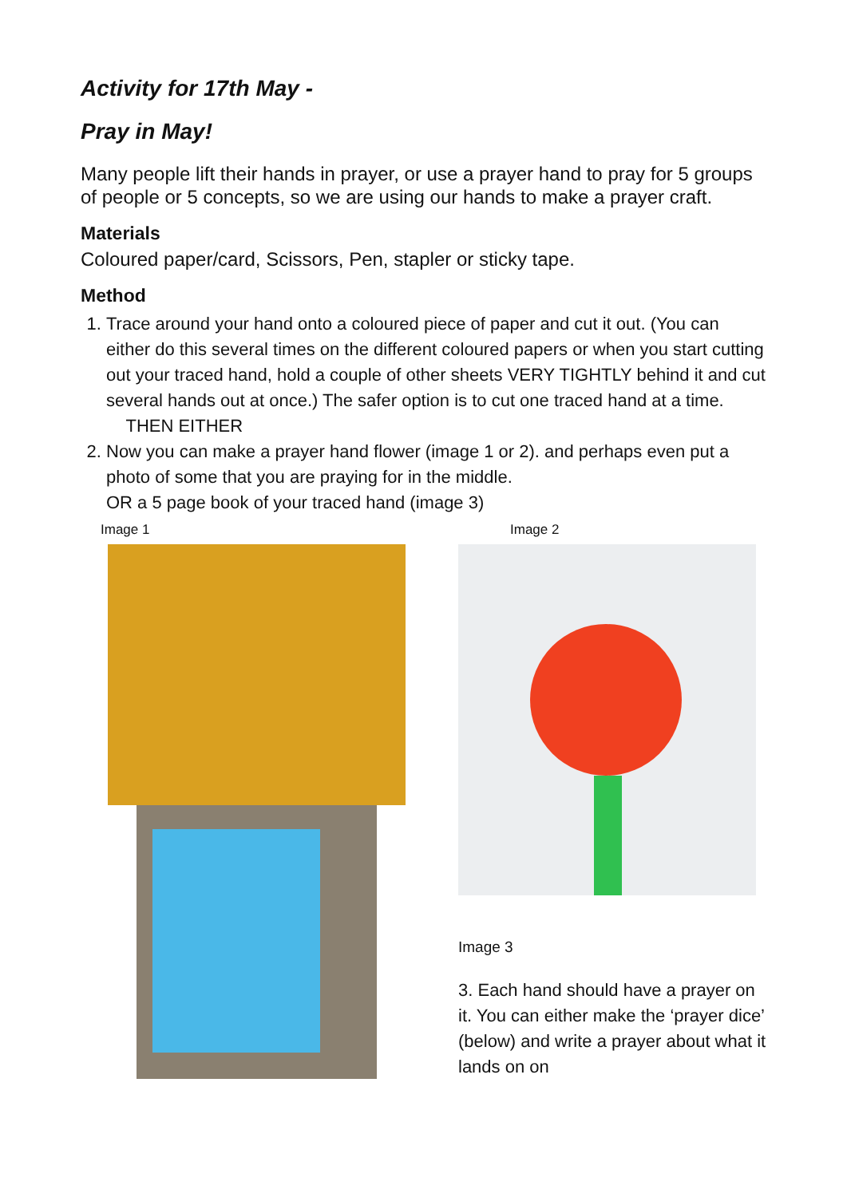Activity for 17th May -
Pray in May!
Many people lift their hands in prayer, or use a prayer hand to pray for 5 groups of people or 5 concepts, so we are using our hands to make a prayer craft.
Materials
Coloured paper/card, Scissors, Pen, stapler or sticky tape.
Method
1. Trace around your hand onto a coloured piece of paper and cut it out. (You can either do this several times on the different coloured papers or when you start cutting out your traced hand, hold a couple of other sheets VERY TIGHTLY behind it and cut several hands out at once.) The safer option is to cut one traced hand at a time.
THEN EITHER
2. Now you can make a prayer hand flower (image 1 or 2). and perhaps even put a photo of some that you are praying for in the middle.
OR a 5 page book of your traced hand (image 3)
Image 1 Image 2
Image 3
3. Each hand should have a prayer on it. You can either make the ‘prayer dice’ (below) and write a prayer about what it lands on on